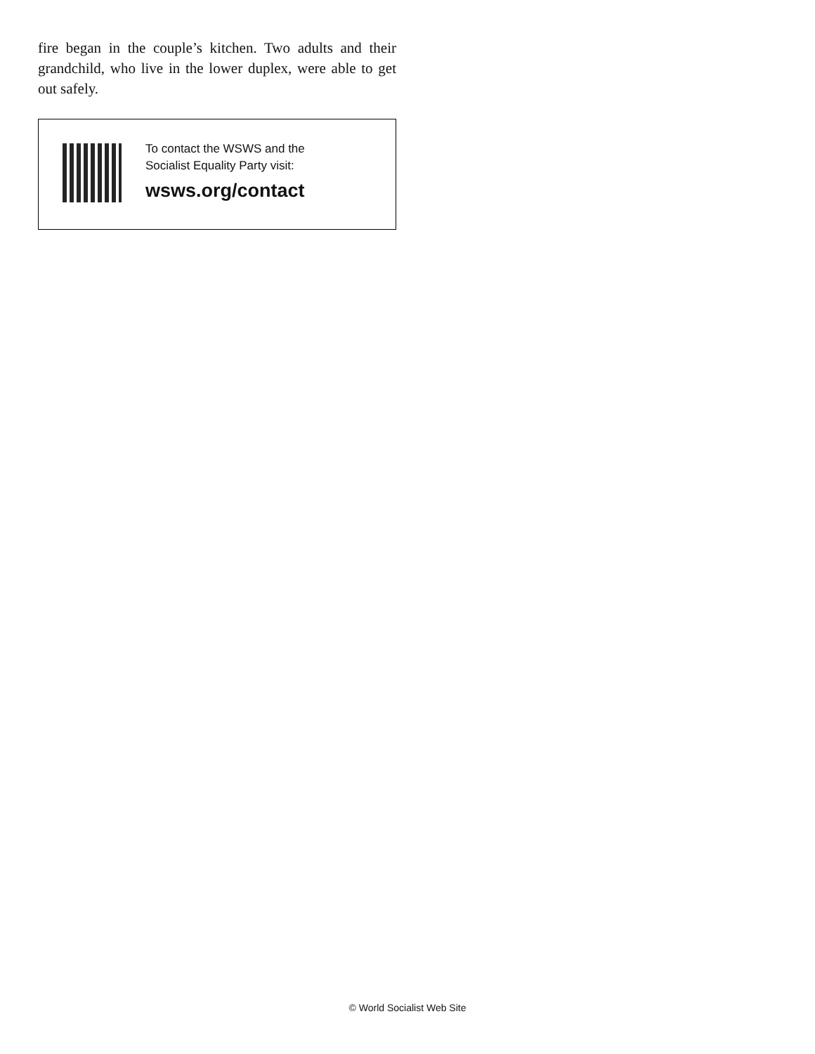fire began in the couple’s kitchen. Two adults and their grandchild, who live in the lower duplex, were able to get out safely.
To contact the WSWS and the
Socialist Equality Party visit:
wsws.org/contact
© World Socialist Web Site